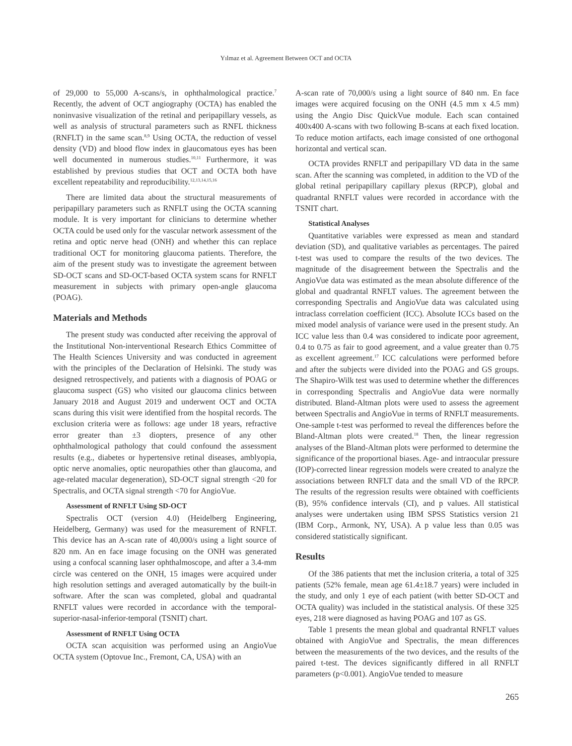Yılmaz et al. Agreement Between OCT and OCTA
of 29,000 to 55,000 A-scans/s, in ophthalmological practice.<sup>7</sup> Recently, the advent of OCT angiography (OCTA) has enabled the noninvasive visualization of the retinal and peripapillary vessels, as well as analysis of structural parameters such as RNFL thickness (RNFLT) in the same scan.<sup>8,9</sup> Using OCTA, the reduction of vessel density (VD) and blood flow index in glaucomatous eyes has been well documented in numerous studies.<sup>10,11</sup> Furthermore, it was established by previous studies that OCT and OCTA both have excellent repeatability and reproducibility.<sup>12,13,14,15,16</sup>
There are limited data about the structural measurements of peripapillary parameters such as RNFLT using the OCTA scanning module. It is very important for clinicians to determine whether OCTA could be used only for the vascular network assessment of the retina and optic nerve head (ONH) and whether this can replace traditional OCT for monitoring glaucoma patients. Therefore, the aim of the present study was to investigate the agreement between SD-OCT scans and SD-OCT-based OCTA system scans for RNFLT measurement in subjects with primary open-angle glaucoma (POAG).
Materials and Methods
The present study was conducted after receiving the approval of the Institutional Non-interventional Research Ethics Committee of The Health Sciences University and was conducted in agreement with the principles of the Declaration of Helsinki. The study was designed retrospectively, and patients with a diagnosis of POAG or glaucoma suspect (GS) who visited our glaucoma clinics between January 2018 and August 2019 and underwent OCT and OCTA scans during this visit were identified from the hospital records. The exclusion criteria were as follows: age under 18 years, refractive error greater than ±3 diopters, presence of any other ophthalmological pathology that could confound the assessment results (e.g., diabetes or hypertensive retinal diseases, amblyopia, optic nerve anomalies, optic neuropathies other than glaucoma, and age-related macular degeneration), SD-OCT signal strength <20 for Spectralis, and OCTA signal strength <70 for AngioVue.
Assessment of RNFLT Using SD-OCT
Spectralis OCT (version 4.0) (Heidelberg Engineering, Heidelberg, Germany) was used for the measurement of RNFLT. This device has an A-scan rate of 40,000/s using a light source of 820 nm. An en face image focusing on the ONH was generated using a confocal scanning laser ophthalmoscope, and after a 3.4-mm circle was centered on the ONH, 15 images were acquired under high resolution settings and averaged automatically by the built-in software. After the scan was completed, global and quadrantal RNFLT values were recorded in accordance with the temporal-superior-nasal-inferior-temporal (TSNIT) chart.
Assessment of RNFLT Using OCTA
OCTA scan acquisition was performed using an AngioVue OCTA system (Optovue Inc., Fremont, CA, USA) with an
A-scan rate of 70,000/s using a light source of 840 nm. En face images were acquired focusing on the ONH (4.5 mm x 4.5 mm) using the Angio Disc QuickVue module. Each scan contained 400x400 A-scans with two following B-scans at each fixed location. To reduce motion artifacts, each image consisted of one orthogonal horizontal and vertical scan.
OCTA provides RNFLT and peripapillary VD data in the same scan. After the scanning was completed, in addition to the VD of the global retinal peripapillary capillary plexus (RPCP), global and quadrantal RNFLT values were recorded in accordance with the TSNIT chart.
Statistical Analyses
Quantitative variables were expressed as mean and standard deviation (SD), and qualitative variables as percentages. The paired t-test was used to compare the results of the two devices. The magnitude of the disagreement between the Spectralis and the AngioVue data was estimated as the mean absolute difference of the global and quadrantal RNFLT values. The agreement between the corresponding Spectralis and AngioVue data was calculated using intraclass correlation coefficient (ICC). Absolute ICCs based on the mixed model analysis of variance were used in the present study. An ICC value less than 0.4 was considered to indicate poor agreement, 0.4 to 0.75 as fair to good agreement, and a value greater than 0.75 as excellent agreement.<sup>17</sup> ICC calculations were performed before and after the subjects were divided into the POAG and GS groups. The Shapiro-Wilk test was used to determine whether the differences in corresponding Spectralis and AngioVue data were normally distributed. Bland-Altman plots were used to assess the agreement between Spectralis and AngioVue in terms of RNFLT measurements. One-sample t-test was performed to reveal the differences before the Bland-Altman plots were created.<sup>18</sup> Then, the linear regression analyses of the Bland-Altman plots were performed to determine the significance of the proportional biases. Age- and intraocular pressure (IOP)-corrected linear regression models were created to analyze the associations between RNFLT data and the small VD of the RPCP. The results of the regression results were obtained with coefficients (B), 95% confidence intervals (CI), and p values. All statistical analyses were undertaken using IBM SPSS Statistics version 21 (IBM Corp., Armonk, NY, USA). A p value less than 0.05 was considered statistically significant.
Results
Of the 386 patients that met the inclusion criteria, a total of 325 patients (52% female, mean age 61.4±18.7 years) were included in the study, and only 1 eye of each patient (with better SD-OCT and OCTA quality) was included in the statistical analysis. Of these 325 eyes, 218 were diagnosed as having POAG and 107 as GS.
Table 1 presents the mean global and quadrantal RNFLT values obtained with AngioVue and Spectralis, the mean differences between the measurements of the two devices, and the results of the paired t-test. The devices significantly differed in all RNFLT parameters (p<0.001). AngioVue tended to measure
265